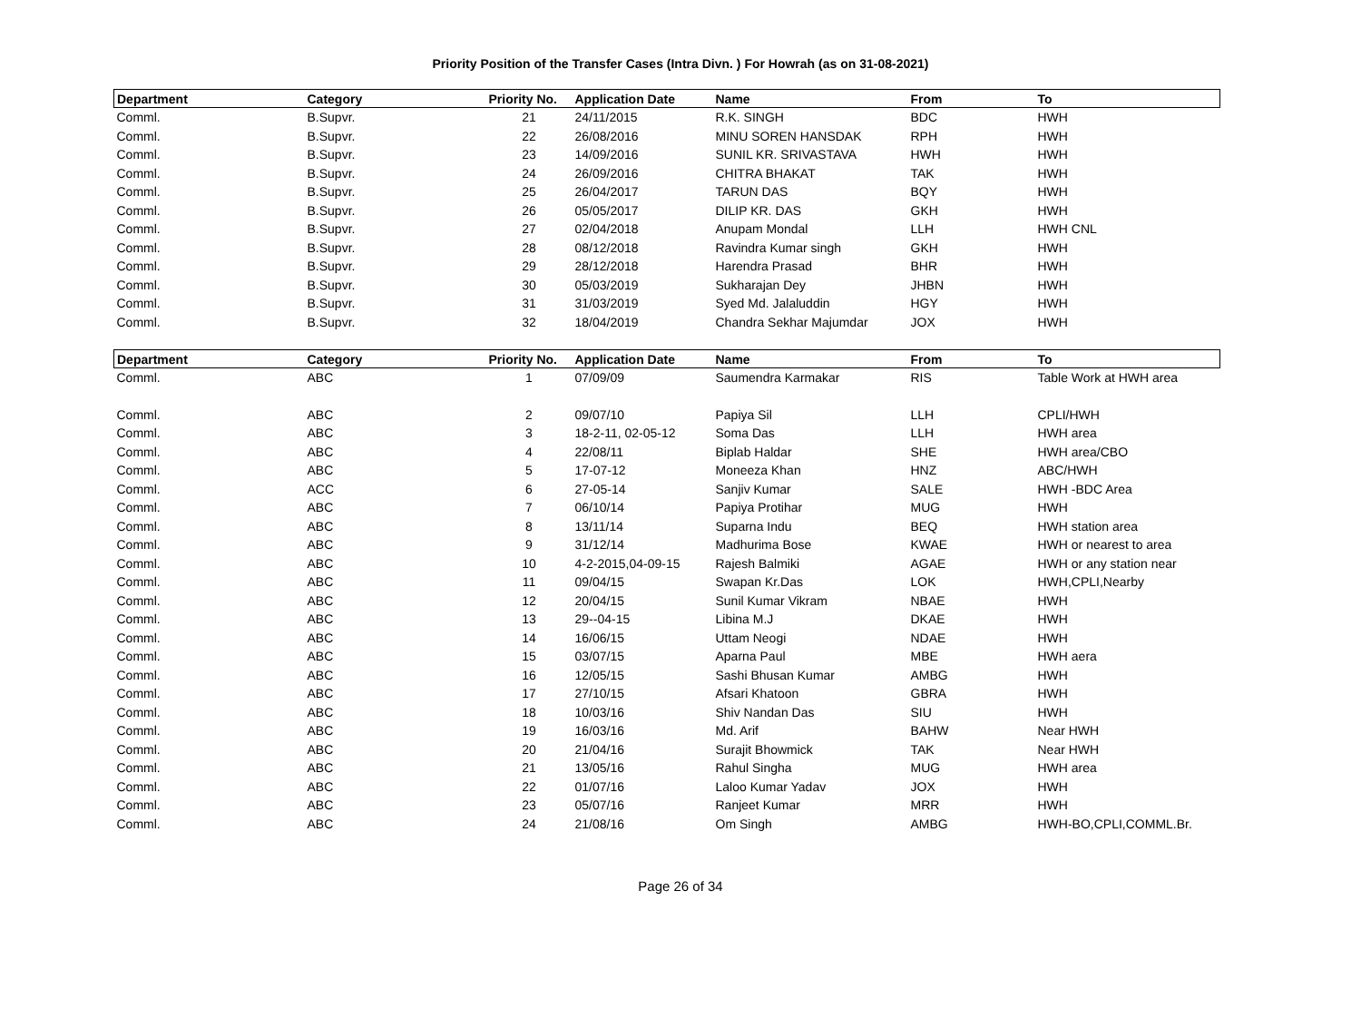Priority Position of the Transfer Cases (Intra Divn. ) For Howrah (as on 31-08-2021)
| Department | Category | Priority No. | Application Date | Name | From | To |
| --- | --- | --- | --- | --- | --- | --- |
| Comml. | B.Supvr. | 21 | 24/11/2015 | R.K. SINGH | BDC | HWH |
| Comml. | B.Supvr. | 22 | 26/08/2016 | MINU SOREN HANSDAK | RPH | HWH |
| Comml. | B.Supvr. | 23 | 14/09/2016 | SUNIL KR. SRIVASTAVA | HWH | HWH |
| Comml. | B.Supvr. | 24 | 26/09/2016 | CHITRA BHAKAT | TAK | HWH |
| Comml. | B.Supvr. | 25 | 26/04/2017 | TARUN DAS | BQY | HWH |
| Comml. | B.Supvr. | 26 | 05/05/2017 | DILIP KR. DAS | GKH | HWH |
| Comml. | B.Supvr. | 27 | 02/04/2018 | Anupam Mondal | LLH | HWH CNL |
| Comml. | B.Supvr. | 28 | 08/12/2018 | Ravindra Kumar singh | GKH | HWH |
| Comml. | B.Supvr. | 29 | 28/12/2018 | Harendra Prasad | BHR | HWH |
| Comml. | B.Supvr. | 30 | 05/03/2019 | Sukharajan Dey | JHBN | HWH |
| Comml. | B.Supvr. | 31 | 31/03/2019 | Syed Md. Jalaluddin | HGY | HWH |
| Comml. | B.Supvr. | 32 | 18/04/2019 | Chandra Sekhar Majumdar | JOX | HWH |
| Department | Category | Priority No. | Application Date | Name | From | To |
| Comml. | ABC | 1 | 07/09/09 | Saumendra Karmakar | RIS | Table Work at HWH area |
| Comml. | ABC | 2 | 09/07/10 | Papiya Sil | LLH | CPLI/HWH |
| Comml. | ABC | 3 | 18-2-11, 02-05-12 | Soma Das | LLH | HWH area |
| Comml. | ABC | 4 | 22/08/11 | Biplab Haldar | SHE | HWH area/CBO |
| Comml. | ABC | 5 | 17-07-12 | Moneeza Khan | HNZ | ABC/HWH |
| Comml. | ACC | 6 | 27-05-14 | Sanjiv Kumar | SALE | HWH -BDC Area |
| Comml. | ABC | 7 | 06/10/14 | Papiya Protihar | MUG | HWH |
| Comml. | ABC | 8 | 13/11/14 | Suparna Indu | BEQ | HWH station area |
| Comml. | ABC | 9 | 31/12/14 | Madhurima Bose | KWAE | HWH or nearest to area |
| Comml. | ABC | 10 | 4-2-2015,04-09-15 | Rajesh Balmiki | AGAE | HWH or any station near |
| Comml. | ABC | 11 | 09/04/15 | Swapan Kr.Das | LOK | HWH,CPLI,Nearby |
| Comml. | ABC | 12 | 20/04/15 | Sunil Kumar Vikram | NBAE | HWH |
| Comml. | ABC | 13 | 29--04-15 | Libina M.J | DKAE | HWH |
| Comml. | ABC | 14 | 16/06/15 | Uttam Neogi | NDAE | HWH |
| Comml. | ABC | 15 | 03/07/15 | Aparna Paul | MBE | HWH aera |
| Comml. | ABC | 16 | 12/05/15 | Sashi Bhusan Kumar | AMBG | HWH |
| Comml. | ABC | 17 | 27/10/15 | Afsari Khatoon | GBRA | HWH |
| Comml. | ABC | 18 | 10/03/16 | Shiv Nandan Das | SIU | HWH |
| Comml. | ABC | 19 | 16/03/16 | Md. Arif | BAHW | Near HWH |
| Comml. | ABC | 20 | 21/04/16 | Surajit Bhowmick | TAK | Near HWH |
| Comml. | ABC | 21 | 13/05/16 | Rahul Singha | MUG | HWH area |
| Comml. | ABC | 22 | 01/07/16 | Laloo Kumar Yadav | JOX | HWH |
| Comml. | ABC | 23 | 05/07/16 | Ranjeet Kumar | MRR | HWH |
| Comml. | ABC | 24 | 21/08/16 | Om Singh | AMBG | HWH-BO,CPLI,COMML.Br. |
Page 26 of 34